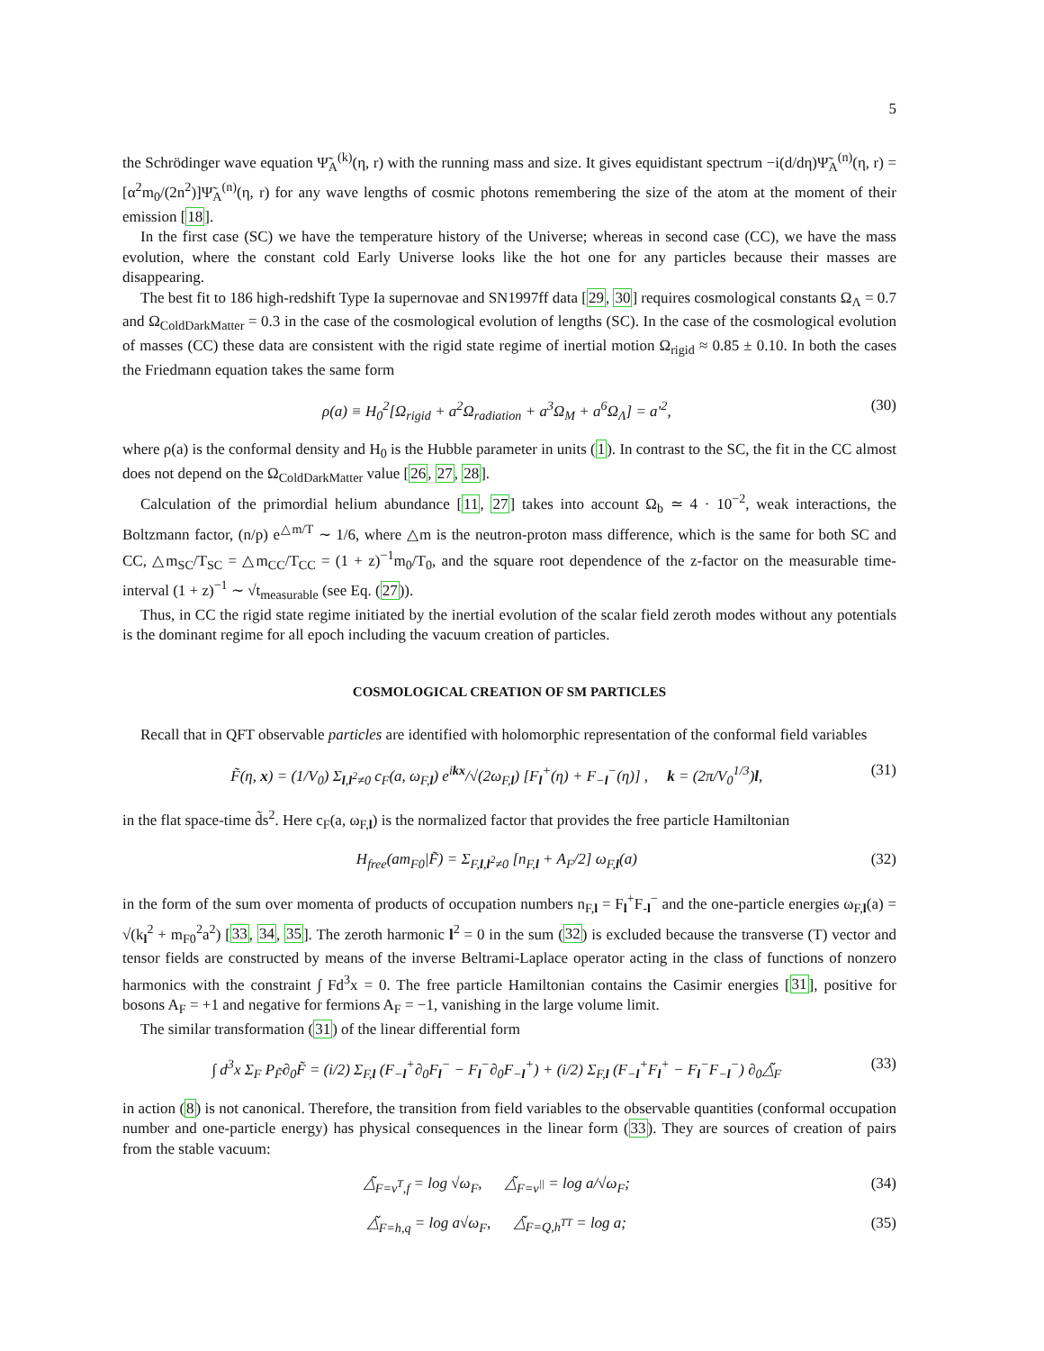5
the Schrödinger wave equation Ψ̃<sub>A</sub><sup>(k)</sup>(η, r) with the running mass and size. It gives equidistant spectrum −i(d/dη)Ψ̃<sub>A</sub><sup>(n)</sup>(η, r) = [α<sup>2</sup>m<sub>0</sub>/(2n<sup>2</sup>)]Ψ̃<sub>A</sub><sup>(n)</sup>(η, r) for any wave lengths of cosmic photons remembering the size of the atom at the moment of their emission [18].
In the first case (SC) we have the temperature history of the Universe; whereas in second case (CC), we have the mass evolution, where the constant cold Early Universe looks like the hot one for any particles because their masses are disappearing.
The best fit to 186 high-redshift Type Ia supernovae and SN1997ff data [29, 30] requires cosmological constants Ω<sub>Λ</sub> = 0.7 and Ω<sub>ColdDarkMatter</sub> = 0.3 in the case of the cosmological evolution of lengths (SC). In the case of the cosmological evolution of masses (CC) these data are consistent with the rigid state regime of inertial motion Ω<sub>rigid</sub> ≈ 0.85 ± 0.10. In both the cases the Friedmann equation takes the same form
ρ(a) ≡ H<sub>0</sub><sup>2</sup>[Ω<sub>rigid</sub> + a<sup>2</sup>Ω<sub>radiation</sub> + a<sup>3</sup>Ω<sub>M</sub> + a<sup>6</sup>Ω<sub>Λ</sub>] = a′<sup>2</sup>, (30)
where ρ(a) is the conformal density and H<sub>0</sub> is the Hubble parameter in units (1). In contrast to the SC, the fit in the CC almost does not depend on the Ω<sub>ColdDarkMatter</sub> value [26, 27, 28].
Calculation of the primordial helium abundance [11, 27] takes into account Ω<sub>b</sub> ≃ 4 · 10<sup>−2</sup>, weak interactions, the Boltzmann factor, (n/p) e<sup>△m/T</sup> ∼ 1/6, where △m is the neutron-proton mass difference, which is the same for both SC and CC, △m<sub>SC</sub>/T<sub>SC</sub> = △m<sub>CC</sub>/T<sub>CC</sub> = (1 + z)<sup>−1</sup>m<sub>0</sub>/T<sub>0</sub>, and the square root dependence of the z-factor on the measurable time-interval (1 + z)<sup>−1</sup> ∼ √t<sub>measurable</sub> (see Eq. (27)).
Thus, in CC the rigid state regime initiated by the inertial evolution of the scalar field zeroth modes without any potentials is the dominant regime for all epoch including the vacuum creation of particles.
COSMOLOGICAL CREATION OF SM PARTICLES
Recall that in QFT observable particles are identified with holomorphic representation of the conformal field variables
F̃(η, x) = (1/V<sub>0</sub>) Σ<sub>l,l<sup>2</sup>≠0</sub> c<sub>F</sub>(a, ω<sub>F,l</sub>) e<sup>ikx</sup>/√(2ω<sub>F,l</sub>) [F<sub>l</sub><sup>+</sup>(η) + F<sub>−l</sub><sup>−</sup>(η)] , k = (2π/V<sub>0</sub><sup>1/3</sup>)l, (31)
in the flat space-time d̃s<sup>2</sup>. Here c<sub>F</sub>(a, ω<sub>F,l</sub>) is the normalized factor that provides the free particle Hamiltonian
H<sub>free</sub>(am<sub>F0</sub>|F̃) = Σ<sub>F,l,l<sup>2</sup>≠0</sub> [n<sub>F,l</sub> + A<sub>F</sub>/2] ω<sub>F,l</sub>(a) (32)
in the form of the sum over momenta of products of occupation numbers n<sub>F,l</sub> = F<sub>l</sub><sup>+</sup>F<sub>-l</sub><sup>−</sup> and the one-particle energies ω<sub>F,l</sub>(a) = √(k<sub>l</sub><sup>2</sup> + m<sub>F0</sub><sup>2</sup>a<sup>2</sup>) [33, 34, 35]. The zeroth harmonic l<sup>2</sup> = 0 in the sum (32) is excluded because the transverse (T) vector and tensor fields are constructed by means of the inverse Beltrami-Laplace operator acting in the class of functions of nonzero harmonics with the constraint ∫ Fd<sup>3</sup>x = 0. The free particle Hamiltonian contains the Casimir energies [31], positive for bosons A<sub>F</sub> = +1 and negative for fermions A<sub>F</sub> = −1, vanishing in the large volume limit.
The similar transformation (31) of the linear differential form
∫ d<sup>3</sup>x Σ<sub>F</sub> P<sub>F̃</sub>∂<sub>0</sub>F̃ = (i/2) Σ<sub>F,l</sub> (F<sub>−l</sub><sup>+</sup>∂<sub>0</sub>F<sub>l</sub><sup>−</sup> − F<sub>l</sub><sup>−</sup>∂<sub>0</sub>F<sub>−l</sub><sup>+</sup>) + (i/2) Σ<sub>F,l</sub> (F<sub>−l</sub><sup>+</sup>F<sub>l</sub><sup>+</sup> − F<sub>l</sub><sup>−</sup>F<sub>−l</sub><sup>−</sup>) ∂<sub>0</sub>△̃<sub>F</sub> (33)
in action (8) is not canonical. Therefore, the transition from field variables to the observable quantities (conformal occupation number and one-particle energy) has physical consequences in the linear form (33). They are sources of creation of pairs from the stable vacuum:
△̃<sub>F=v<sup>T</sup>,f</sub> = log √ω<sub>F</sub>, △̃<sub>F=v<sup>||</sup></sub> = log a/√ω<sub>F</sub>; (34)
△̃<sub>F=h,q</sub> = log a√ω<sub>F</sub>, △̃<sub>F=Q,h<sup>TT</sup></sub> = log a; (35)